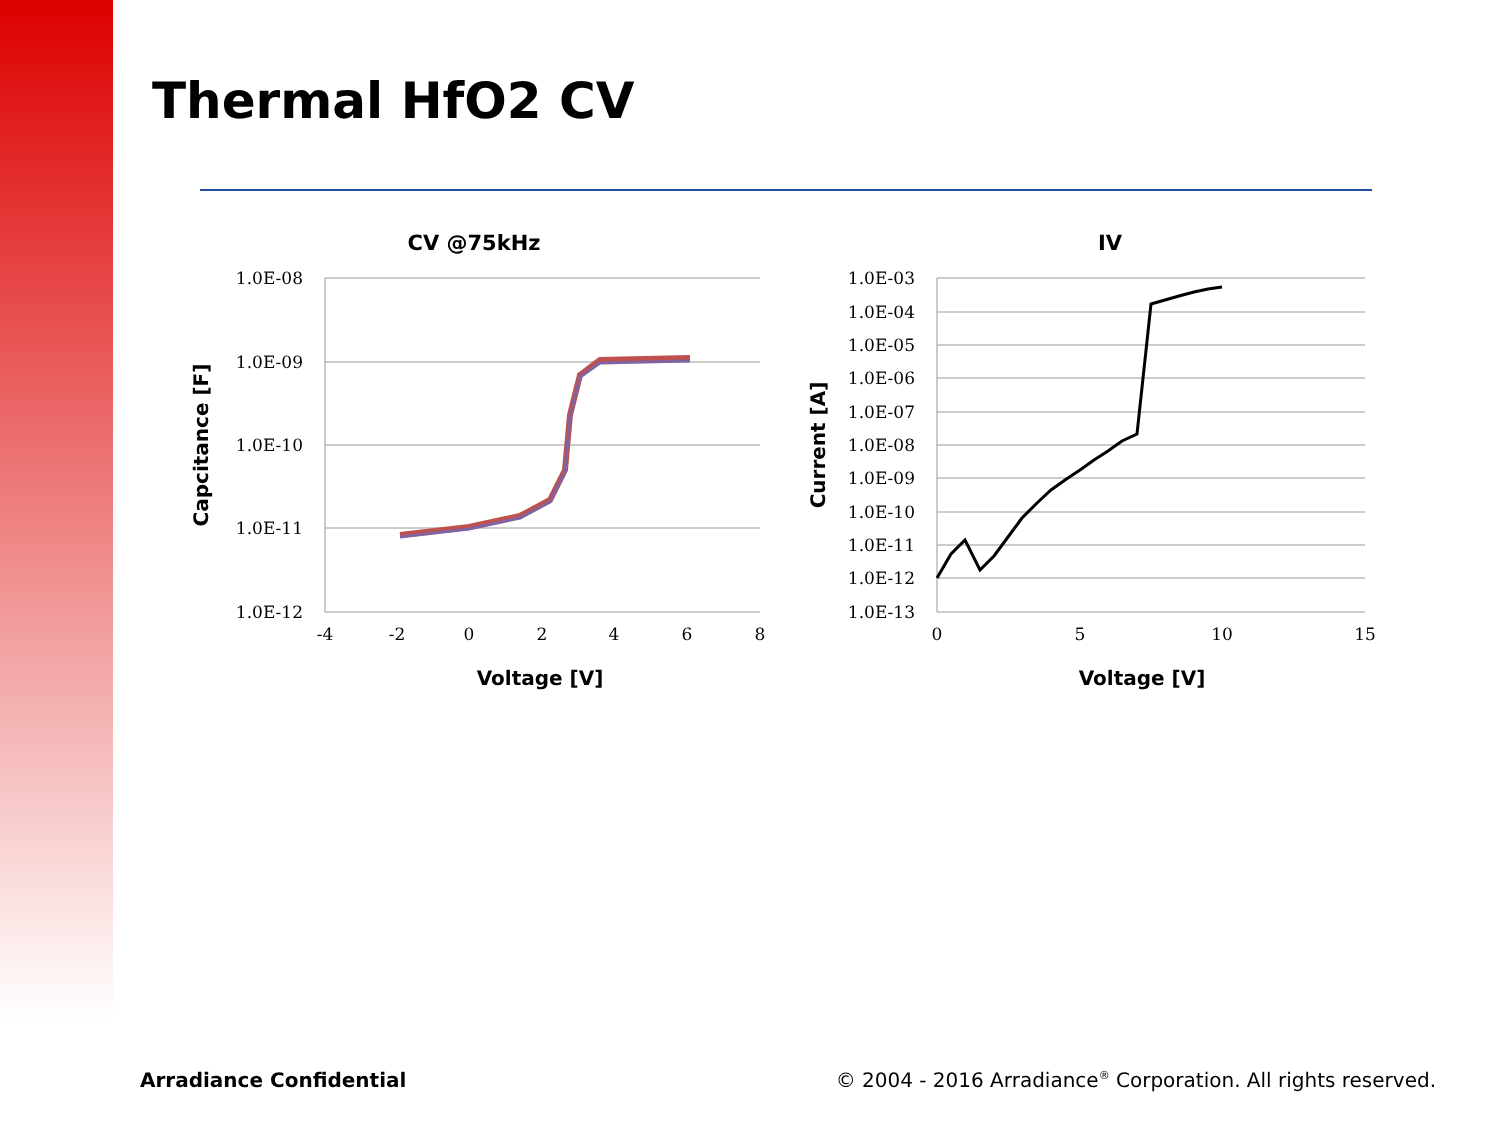Thermal HfO2 CV
CV @75kHz
1.0E-08
1.0E-09
1.0E-10
1.0E-11
1.0E-12
-4
-2
0
2
4
6
8
Voltage [V]
Capcitance [F]
IV
1.0E-03
1.0E-04
1.0E-05
1.0E-06
1.0E-07
1.0E-08
1.0E-09
1.0E-10
1.0E-11
1.0E-12
1.0E-13
0
5
10
15
Voltage [V]
Current [A]
Arradiance Confidential
© 2004 - 2016 Arradiance<sup>®</sup> Corporation. All rights reserved.